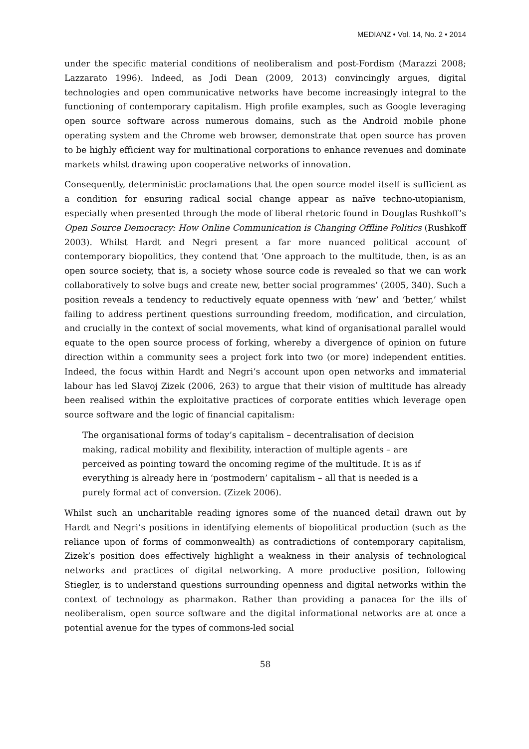MEDIANZ • Vol. 14, No. 2 • 2014
under the specific material conditions of neoliberalism and post-Fordism (Marazzi 2008; Lazzarato 1996). Indeed, as Jodi Dean (2009, 2013) convincingly argues, digital technologies and open communicative networks have become increasingly integral to the functioning of contemporary capitalism. High profile examples, such as Google leveraging open source software across numerous domains, such as the Android mobile phone operating system and the Chrome web browser, demonstrate that open source has proven to be highly efficient way for multinational corporations to enhance revenues and dominate markets whilst drawing upon cooperative networks of innovation.
Consequently, deterministic proclamations that the open source model itself is sufficient as a condition for ensuring radical social change appear as naïve techno-utopianism, especially when presented through the mode of liberal rhetoric found in Douglas Rushkoff’s Open Source Democracy: How Online Communication is Changing Offline Politics (Rushkoff 2003). Whilst Hardt and Negri present a far more nuanced political account of contemporary biopolitics, they contend that ‘One approach to the multitude, then, is as an open source society, that is, a society whose source code is revealed so that we can work collaboratively to solve bugs and create new, better social programmes’ (2005, 340). Such a position reveals a tendency to reductively equate openness with ‘new’ and ‘better,’ whilst failing to address pertinent questions surrounding freedom, modification, and circulation, and crucially in the context of social movements, what kind of organisational parallel would equate to the open source process of forking, whereby a divergence of opinion on future direction within a community sees a project fork into two (or more) independent entities. Indeed, the focus within Hardt and Negri’s account upon open networks and immaterial labour has led Slavoj Zizek (2006, 263) to argue that their vision of multitude has already been realised within the exploitative practices of corporate entities which leverage open source software and the logic of financial capitalism:
The organisational forms of today’s capitalism – decentralisation of decision making, radical mobility and flexibility, interaction of multiple agents – are perceived as pointing toward the oncoming regime of the multitude. It is as if everything is already here in ‘postmodern’ capitalism – all that is needed is a purely formal act of conversion. (Zizek 2006).
Whilst such an uncharitable reading ignores some of the nuanced detail drawn out by Hardt and Negri’s positions in identifying elements of biopolitical production (such as the reliance upon of forms of commonwealth) as contradictions of contemporary capitalism, Zizek’s position does effectively highlight a weakness in their analysis of technological networks and practices of digital networking. A more productive position, following Stiegler, is to understand questions surrounding openness and digital networks within the context of technology as pharmakon. Rather than providing a panacea for the ills of neoliberalism, open source software and the digital informational networks are at once a potential avenue for the types of commons-led social
58